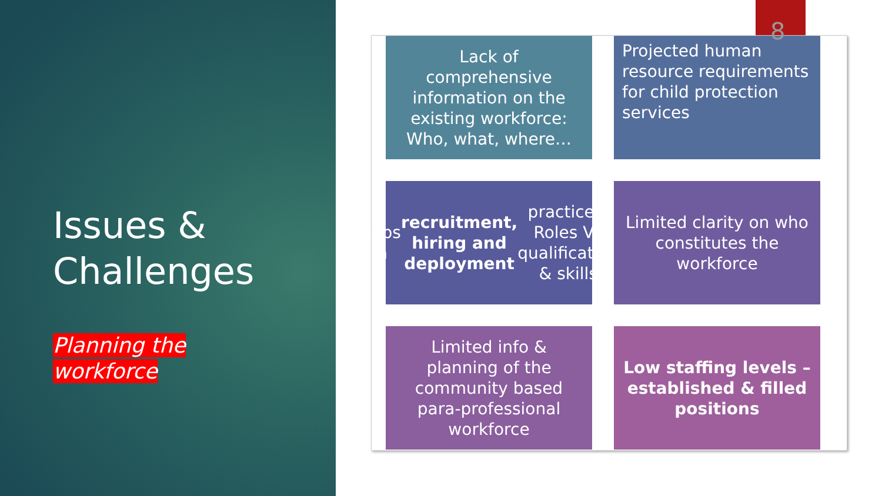Issues &
Challenges
Planning the
workforce
Lack of comprehensive information on the existing workforce: Who, what, where…
Projected human resource requirements for child protection services
Gaps in recruitment, hiring and deployment practices: Roles Vs qualification & skills
Limited clarity on who constitutes the workforce
Limited info & planning of the community based para-professional workforce
Low staffing levels – established & filled positions
8